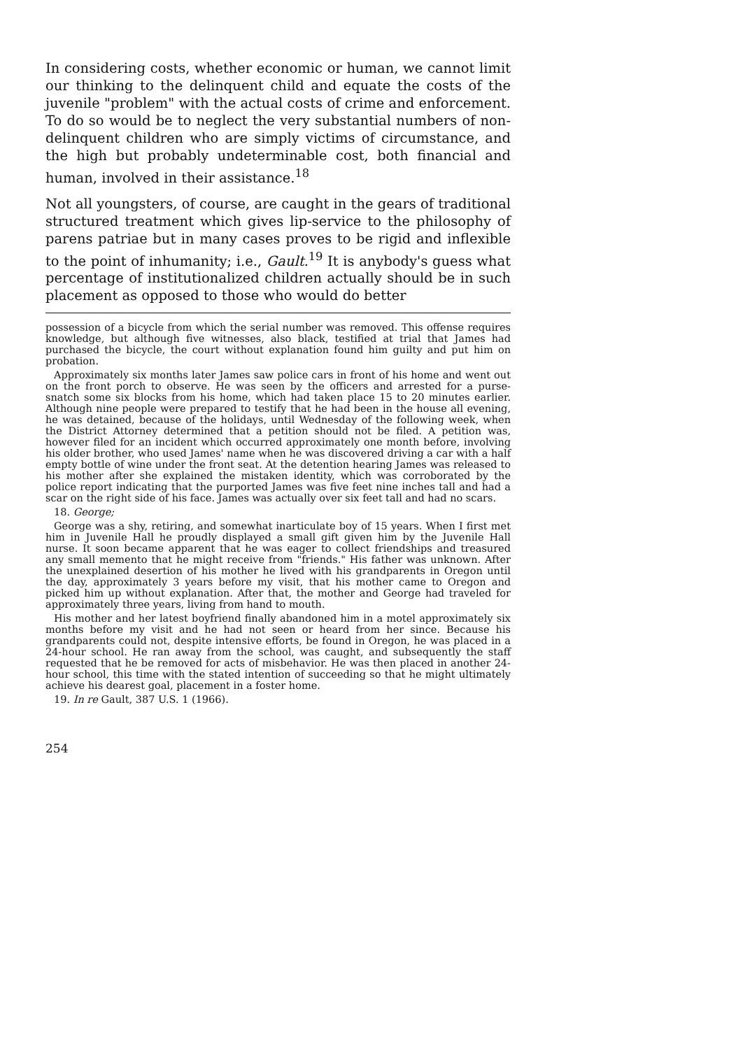In considering costs, whether economic or human, we cannot limit our thinking to the delinquent child and equate the costs of the juvenile "problem" with the actual costs of crime and enforcement. To do so would be to neglect the very substantial numbers of non-delinquent children who are simply victims of circumstance, and the high but probably undeterminable cost, both financial and human, involved in their assistance.<sup>18</sup>
Not all youngsters, of course, are caught in the gears of traditional structured treatment which gives lip-service to the philosophy of parens patriae but in many cases proves to be rigid and inflexible to the point of inhumanity; i.e., Gault.<sup>19</sup> It is anybody's guess what percentage of institutionalized children actually should be in such placement as opposed to those who would do better
possession of a bicycle from which the serial number was removed. This offense requires knowledge, but although five witnesses, also black, testified at trial that James had purchased the bicycle, the court without explanation found him guilty and put him on probation.
Approximately six months later James saw police cars in front of his home and went out on the front porch to observe. He was seen by the officers and arrested for a purse-snatch some six blocks from his home, which had taken place 15 to 20 minutes earlier. Although nine people were prepared to testify that he had been in the house all evening, he was detained, because of the holidays, until Wednesday of the following week, when the District Attorney determined that a petition should not be filed. A petition was, however filed for an incident which occurred approximately one month before, involving his older brother, who used James' name when he was discovered driving a car with a half empty bottle of wine under the front seat. At the detention hearing James was released to his mother after she explained the mistaken identity, which was corroborated by the police report indicating that the purported James was five feet nine inches tall and had a scar on the right side of his face. James was actually over six feet tall and had no scars.
18. George;
George was a shy, retiring, and somewhat inarticulate boy of 15 years. When I first met him in Juvenile Hall he proudly displayed a small gift given him by the Juvenile Hall nurse. It soon became apparent that he was eager to collect friendships and treasured any small memento that he might receive from "friends." His father was unknown. After the unexplained desertion of his mother he lived with his grandparents in Oregon until the day, approximately 3 years before my visit, that his mother came to Oregon and picked him up without explanation. After that, the mother and George had traveled for approximately three years, living from hand to mouth.
His mother and her latest boyfriend finally abandoned him in a motel approximately six months before my visit and he had not seen or heard from her since. Because his grandparents could not, despite intensive efforts, be found in Oregon, he was placed in a 24-hour school. He ran away from the school, was caught, and subsequently the staff requested that he be removed for acts of misbehavior. He was then placed in another 24-hour school, this time with the stated intention of succeeding so that he might ultimately achieve his dearest goal, placement in a foster home.
19. In re Gault, 387 U.S. 1 (1966).
254